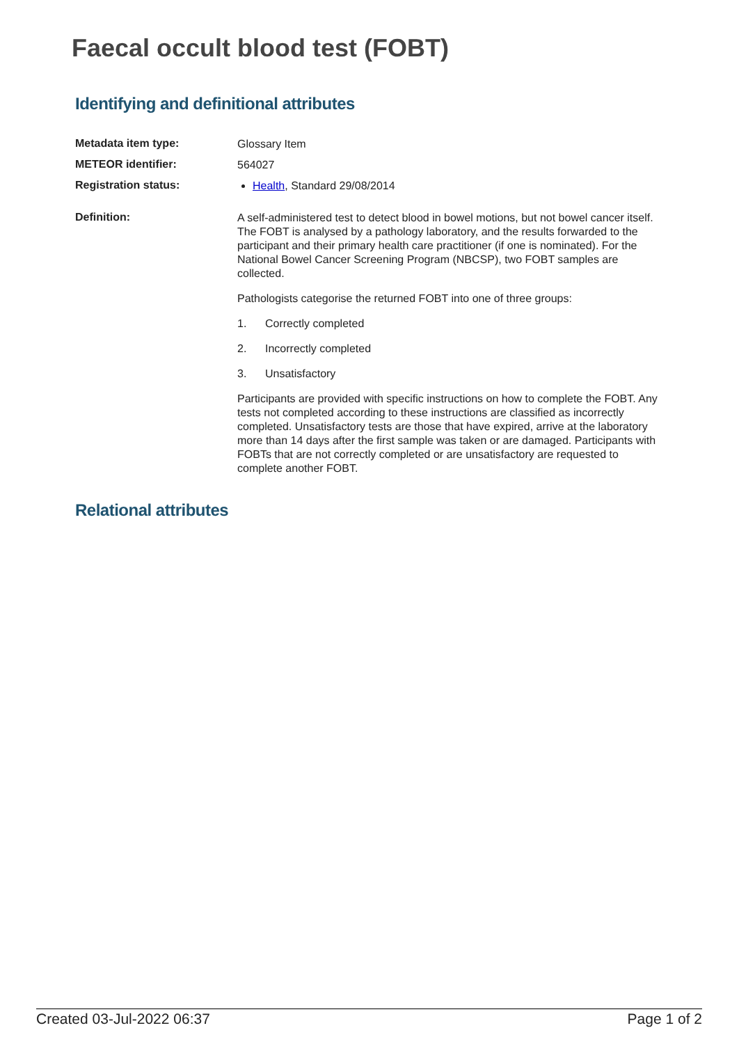Faecal occult blood test (FOBT)
Identifying and definitional attributes
| Metadata item type: | Glossary Item |
| METEOR identifier: | 564027 |
| Registration status: | Health , Standard 29/08/2014 |
| Definition: | A self-administered test to detect blood in bowel motions, but not bowel cancer itself. The FOBT is analysed by a pathology laboratory, and the results forwarded to the participant and their primary health care practitioner (if one is nominated). For the National Bowel Cancer Screening Program (NBCSP), two FOBT samples are collected. Pathologists categorise the returned FOBT into one of three groups: 1. Correctly completed 2. Incorrectly completed 3. Unsatisfactory Participants are provided with specific instructions on how to complete the FOBT. Any tests not completed according to these instructions are classified as incorrectly completed. Unsatisfactory tests are those that have expired, arrive at the laboratory more than 14 days after the first sample was taken or are damaged. Participants with FOBTs that are not correctly completed or are unsatisfactory are requested to complete another FOBT. |
Relational attributes
Created 03-Jul-2022 06:37 Page 1 of 2